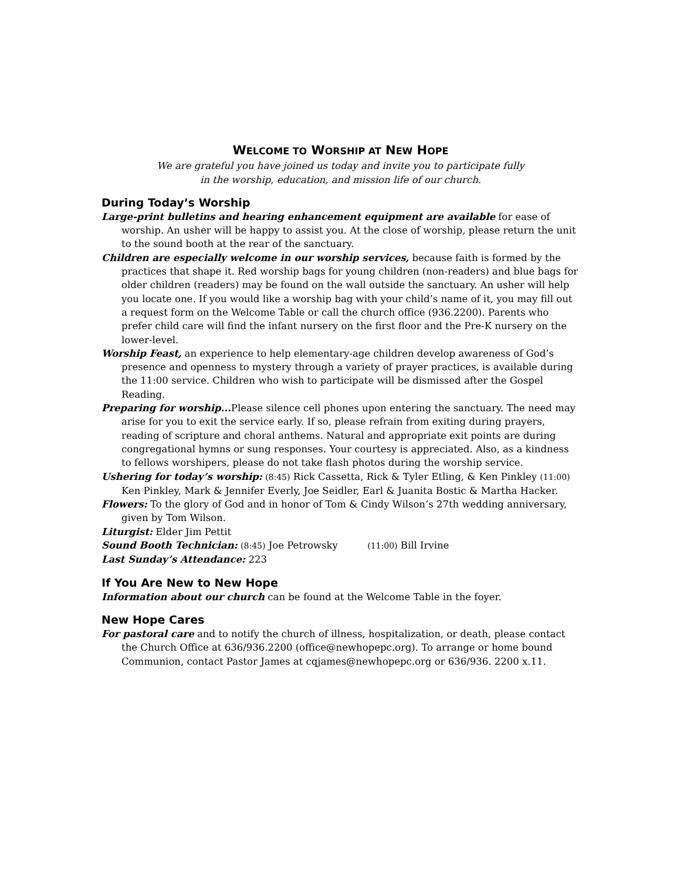WELCOME TO WORSHIP AT NEW HOPE
We are grateful you have joined us today and invite you to participate fully
in the worship, education, and mission life of our church.
During Today’s Worship
Large-print bulletins and hearing enhancement equipment are available for ease of worship. An usher will be happy to assist you. At the close of worship, please return the unit to the sound booth at the rear of the sanctuary.
Children are especially welcome in our worship services, because faith is formed by the practices that shape it. Red worship bags for young children (non-readers) and blue bags for older children (readers) may be found on the wall outside the sanctuary. An usher will help you locate one. If you would like a worship bag with your child’s name of it, you may fill out a request form on the Welcome Table or call the church office (936.2200). Parents who prefer child care will find the infant nursery on the first floor and the Pre-K nursery on the lower-level.
Worship Feast, an experience to help elementary-age children develop awareness of God’s presence and openness to mystery through a variety of prayer practices, is available during the 11:00 service. Children who wish to participate will be dismissed after the Gospel Reading.
Preparing for worship... Please silence cell phones upon entering the sanctuary. The need may arise for you to exit the service early. If so, please refrain from exiting during prayers, reading of scripture and choral anthems. Natural and appropriate exit points are during congregational hymns or sung responses. Your courtesy is appreciated. Also, as a kindness to fellows worshipers, please do not take flash photos during the worship service.
Ushering for today’s worship: (8:45) Rick Cassetta, Rick & Tyler Etling, & Ken Pinkley (11:00) Ken Pinkley, Mark & Jennifer Everly, Joe Seidler, Earl & Juanita Bostic & Martha Hacker.
Flowers: To the glory of God and in honor of Tom & Cindy Wilson’s 27th wedding anniversary, given by Tom Wilson.
Liturgist: Elder Jim Pettit
Sound Booth Technician: (8:45) Joe Petrowsky (11:00) Bill Irvine
Last Sunday’s Attendance: 223
If You Are New to New Hope
Information about our church can be found at the Welcome Table in the foyer.
New Hope Cares
For pastoral care and to notify the church of illness, hospitalization, or death, please contact the Church Office at 636/936.2200 (office@newhopepc.org). To arrange or home bound Communion, contact Pastor James at cqjames@newhopepc.org or 636/936. 2200 x.11.